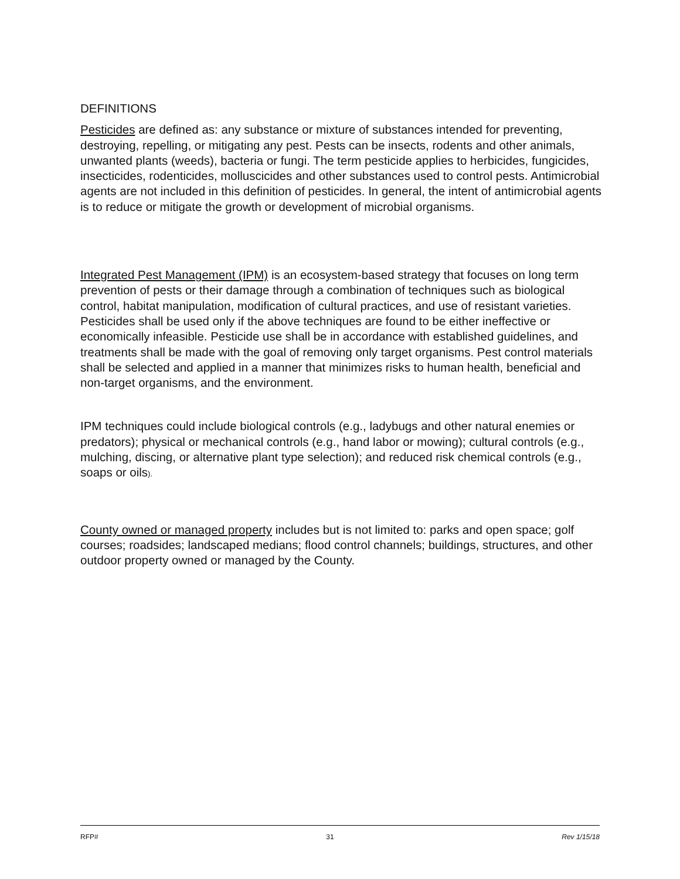DEFINITIONS
Pesticides are defined as: any substance or mixture of substances intended for preventing, destroying, repelling, or mitigating any pest. Pests can be insects, rodents and other animals, unwanted plants (weeds), bacteria or fungi. The term pesticide applies to herbicides, fungicides, insecticides, rodenticides, molluscicides and other substances used to control pests. Antimicrobial agents are not included in this definition of pesticides. In general, the intent of antimicrobial agents is to reduce or mitigate the growth or development of microbial organisms.
Integrated Pest Management (IPM) is an ecosystem-based strategy that focuses on long term prevention of pests or their damage through a combination of techniques such as biological control, habitat manipulation, modification of cultural practices, and use of resistant varieties. Pesticides shall be used only if the above techniques are found to be either ineffective or economically infeasible. Pesticide use shall be in accordance with established guidelines, and treatments shall be made with the goal of removing only target organisms. Pest control materials shall be selected and applied in a manner that minimizes risks to human health, beneficial and non-target organisms, and the environment.
IPM techniques could include biological controls (e.g., ladybugs and other natural enemies or predators); physical or mechanical controls (e.g., hand labor or mowing); cultural controls (e.g., mulching, discing, or alternative plant type selection); and reduced risk chemical controls (e.g., soaps or oils).
County owned or managed property includes but is not limited to: parks and open space; golf courses; roadsides; landscaped medians; flood control channels; buildings, structures, and other outdoor property owned or managed by the County.
RFP# 31 Rev 1/15/18